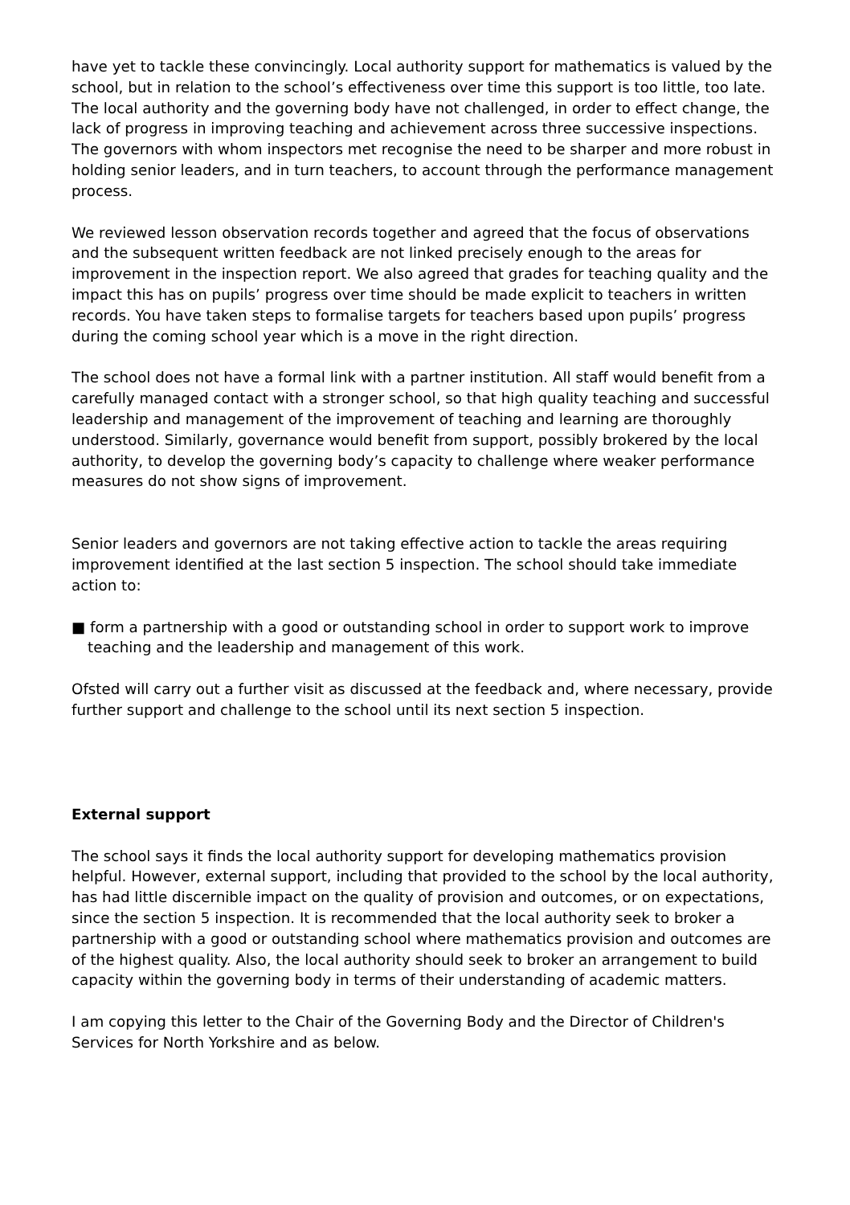have yet to tackle these convincingly. Local authority support for mathematics is valued by the school, but in relation to the school’s effectiveness over time this support is too little, too late. The local authority and the governing body have not challenged, in order to effect change, the lack of progress in improving teaching and achievement across three successive inspections. The governors with whom inspectors met recognise the need to be sharper and more robust in holding senior leaders, and in turn teachers, to account through the performance management process.
We reviewed lesson observation records together and agreed that the focus of observations and the subsequent written feedback are not linked precisely enough to the areas for improvement in the inspection report. We also agreed that grades for teaching quality and the impact this has on pupils’ progress over time should be made explicit to teachers in written records. You have taken steps to formalise targets for teachers based upon pupils’ progress during the coming school year which is a move in the right direction.
The school does not have a formal link with a partner institution. All staff would benefit from a carefully managed contact with a stronger school, so that high quality teaching and successful leadership and management of the improvement of teaching and learning are thoroughly understood. Similarly, governance would benefit from support, possibly brokered by the local authority, to develop the governing body’s capacity to challenge where weaker performance measures do not show signs of improvement.
Senior leaders and governors are not taking effective action to tackle the areas requiring improvement identified at the last section 5 inspection. The school should take immediate action to:
■ form a partnership with a good or outstanding school in order to support work to improve teaching and the leadership and management of this work.
Ofsted will carry out a further visit as discussed at the feedback and, where necessary, provide further support and challenge to the school until its next section 5 inspection.
External support
The school says it finds the local authority support for developing mathematics provision helpful. However, external support, including that provided to the school by the local authority, has had little discernible impact on the quality of provision and outcomes, or on expectations, since the section 5 inspection. It is recommended that the local authority seek to broker a partnership with a good or outstanding school where mathematics provision and outcomes are of the highest quality. Also, the local authority should seek to broker an arrangement to build capacity within the governing body in terms of their understanding of academic matters.
I am copying this letter to the Chair of the Governing Body and the Director of Children's Services for North Yorkshire and as below.